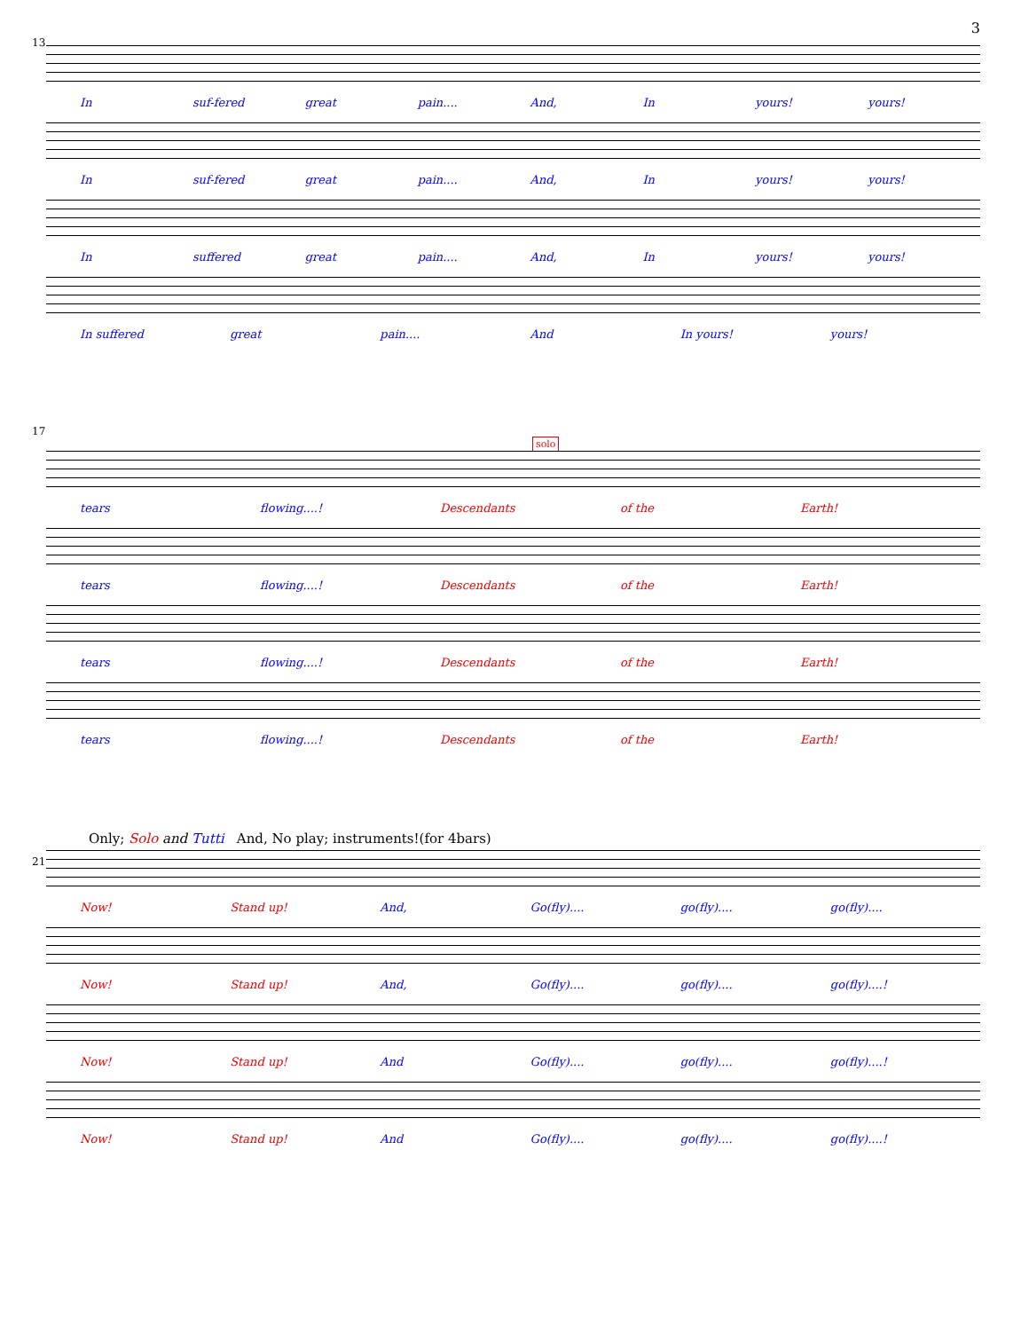3
13
In suf-fered great pain.... And, In yours! yours!
In suf-fered great pain.... And, In yours! yours!
In suffered great pain.... And, In yours! yours!
In suffered great pain.... And In yours! yours!
17
solo
tears flowing....! Descendants of the Earth!
tears flowing....! Descendants of the Earth!
tears flowing....! Descendants of the Earth!
tears flowing....! Descendants of the Earth!
Only; Solo and Tutti And, No play; instruments!(for 4bars)
21
Now! Stand up! And, Go(fly).... go(fly).... go(fly)....
Now! Stand up! And, Go(fly).... go(fly).... go(fly)....!
Now! Stand up! And Go(fly).... go(fly).... go(fly)....!
Now! Stand up! And Go(fly).... go(fly).... go(fly)....!